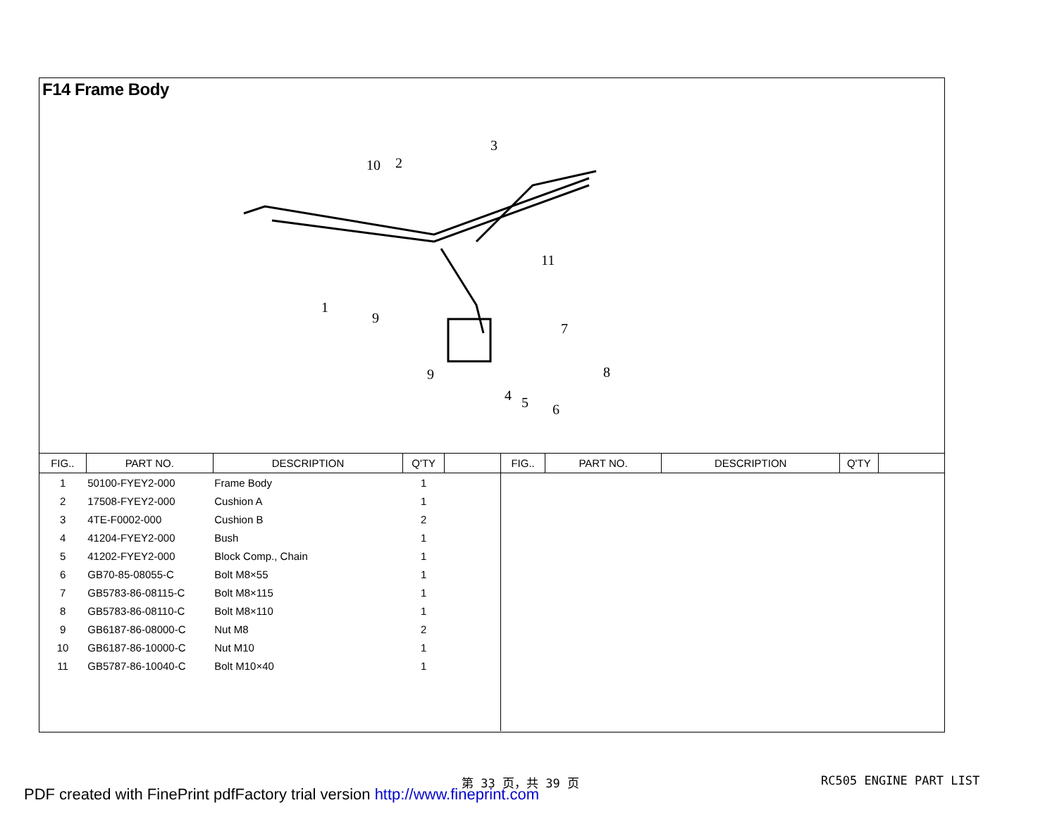F14 Frame Body
1
2
3
4
5
6
7
8
9
9
10
11
| FIG.. | PART NO. | DESCRIPTION | Q'TY | |
| --- | --- | --- | --- | --- |
| 1 | 50100-FYEY2-000 | Frame Body | 1 | |
| 2 | 17508-FYEY2-000 | Cushion A | 1 | |
| 3 | 4TE-F0002-000 | Cushion B | 2 | |
| 4 | 41204-FYEY2-000 | Bush | 1 | |
| 5 | 41202-FYEY2-000 | Block Comp., Chain | 1 | |
| 6 | GB70-85-08055-C | Bolt M8×55 | 1 | |
| 7 | GB5783-86-08115-C | Bolt M8×115 | 1 | |
| 8 | GB5783-86-08110-C | Bolt M8×110 | 1 | |
| 9 | GB6187-86-08000-C | Nut M8 | 2 | |
| 10 | GB6187-86-10000-C | Nut M10 | 1 | |
| 11 | GB5787-86-10040-C | Bolt M10×40 | 1 | |
| FIG.. | PART NO. | DESCRIPTION | Q'TY | |
| --- | --- | --- | --- | --- |
第 33 页，共 39 页 RC505 ENGINE PART LIST
PDF created with FinePrint pdfFactory trial version http://www.fineprint.com